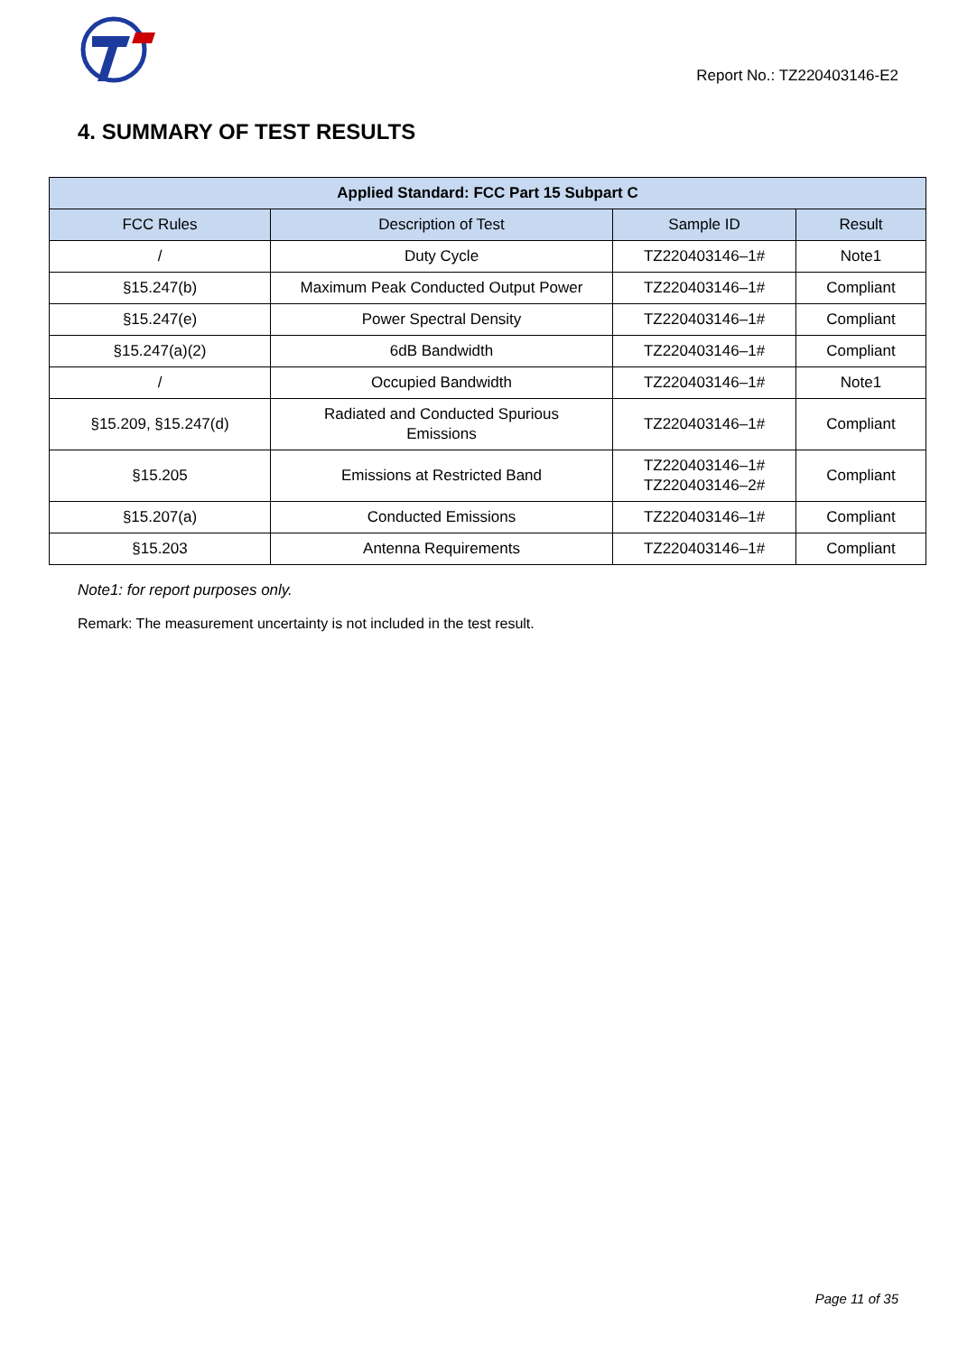Report No.: TZ220403146-E2
4. SUMMARY OF TEST RESULTS
| Applied Standard: FCC Part 15 Subpart C | | | |
| --- | --- | --- | --- |
| FCC Rules | Description of Test | Sample ID | Result |
| / | Duty Cycle | TZ220403146–1# | Note1 |
| §15.247(b) | Maximum Peak Conducted Output Power | TZ220403146–1# | Compliant |
| §15.247(e) | Power Spectral Density | TZ220403146–1# | Compliant |
| §15.247(a)(2) | 6dB Bandwidth | TZ220403146–1# | Compliant |
| / | Occupied Bandwidth | TZ220403146–1# | Note1 |
| §15.209, §15.247(d) | Radiated and Conducted Spurious Emissions | TZ220403146–1# | Compliant |
| §15.205 | Emissions at Restricted Band | TZ220403146–1# TZ220403146–2# | Compliant |
| §15.207(a) | Conducted Emissions | TZ220403146–1# | Compliant |
| §15.203 | Antenna Requirements | TZ220403146–1# | Compliant |
Note1: for report purposes only.
Remark: The measurement uncertainty is not included in the test result.
Page 11 of 35